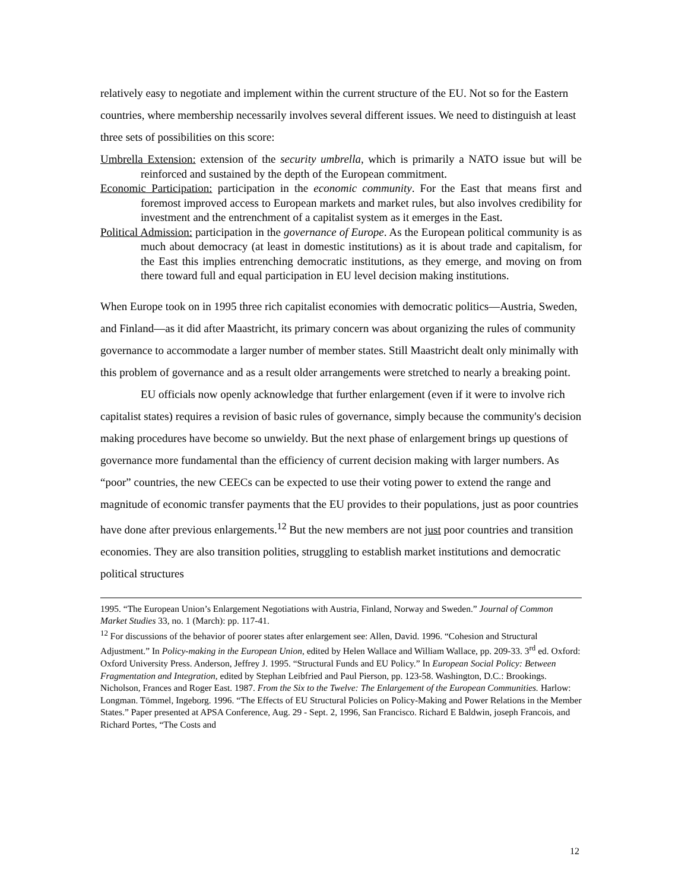relatively easy to negotiate and implement within the current structure of the EU. Not so for the Eastern countries, where membership necessarily involves several different issues. We need to distinguish at least three sets of possibilities on this score:
Umbrella Extension: extension of the security umbrella, which is primarily a NATO issue but will be reinforced and sustained by the depth of the European commitment.
Economic Participation: participation in the economic community. For the East that means first and foremost improved access to European markets and market rules, but also involves credibility for investment and the entrenchment of a capitalist system as it emerges in the East.
Political Admission: participation in the governance of Europe. As the European political community is as much about democracy (at least in domestic institutions) as it is about trade and capitalism, for the East this implies entrenching democratic institutions, as they emerge, and moving on from there toward full and equal participation in EU level decision making institutions.
When Europe took on in 1995 three rich capitalist economies with democratic politics—Austria, Sweden, and Finland—as it did after Maastricht, its primary concern was about organizing the rules of community governance to accommodate a larger number of member states. Still Maastricht dealt only minimally with this problem of governance and as a result older arrangements were stretched to nearly a breaking point.
EU officials now openly acknowledge that further enlargement (even if it were to involve rich capitalist states) requires a revision of basic rules of governance, simply because the community's decision making procedures have become so unwieldy. But the next phase of enlargement brings up questions of governance more fundamental than the efficiency of current decision making with larger numbers. As “poor” countries, the new CEECs can be expected to use their voting power to extend the range and magnitude of economic transfer payments that the EU provides to their populations, just as poor countries have done after previous enlargements.<sup>12</sup> But the new members are not just poor countries and transition economies. They are also transition polities, struggling to establish market institutions and democratic political structures
1995. “The European Union’s Enlargement Negotiations with Austria, Finland, Norway and Sweden.” Journal of Common Market Studies 33, no. 1 (March): pp. 117-41.
<sup>12</sup> For discussions of the behavior of poorer states after enlargement see: Allen, David. 1996. “Cohesion and Structural Adjustment.” In Policy-making in the European Union, edited by Helen Wallace and William Wallace, pp. 209-33. 3<sup>rd</sup> ed. Oxford: Oxford University Press. Anderson, Jeffrey J. 1995. “Structural Funds and EU Policy.” In European Social Policy: Between Fragmentation and Integration, edited by Stephan Leibfried and Paul Pierson, pp. 123-58. Washington, D.C.: Brookings. Nicholson, Frances and Roger East. 1987. From the Six to the Twelve: The Enlargement of the European Communities. Harlow: Longman. Tömmel, Ingeborg. 1996. “The Effects of EU Structural Policies on Policy-Making and Power Relations in the Member States.” Paper presented at APSA Conference, Aug. 29 - Sept. 2, 1996, San Francisco. Richard E Baldwin, joseph Francois, and Richard Portes, “The Costs and
12